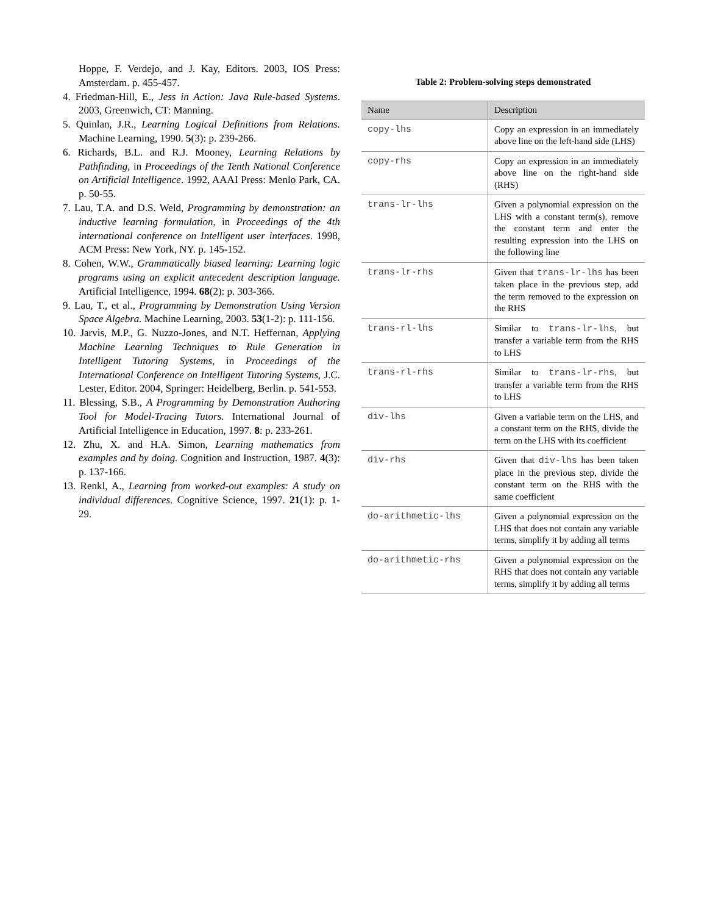Hoppe, F. Verdejo, and J. Kay, Editors. 2003, IOS Press: Amsterdam. p. 455-457.
4. Friedman-Hill, E., Jess in Action: Java Rule-based Systems. 2003, Greenwich, CT: Manning.
5. Quinlan, J.R., Learning Logical Definitions from Relations. Machine Learning, 1990. 5(3): p. 239-266.
6. Richards, B.L. and R.J. Mooney, Learning Relations by Pathfinding, in Proceedings of the Tenth National Conference on Artificial Intelligence. 1992, AAAI Press: Menlo Park, CA. p. 50-55.
7. Lau, T.A. and D.S. Weld, Programming by demonstration: an inductive learning formulation, in Proceedings of the 4th international conference on Intelligent user interfaces. 1998, ACM Press: New York, NY. p. 145-152.
8. Cohen, W.W., Grammatically biased learning: Learning logic programs using an explicit antecedent description language. Artificial Intelligence, 1994. 68(2): p. 303-366.
9. Lau, T., et al., Programming by Demonstration Using Version Space Algebra. Machine Learning, 2003. 53(1-2): p. 111-156.
10. Jarvis, M.P., G. Nuzzo-Jones, and N.T. Heffernan, Applying Machine Learning Techniques to Rule Generation in Intelligent Tutoring Systems, in Proceedings of the International Conference on Intelligent Tutoring Systems, J.C. Lester, Editor. 2004, Springer: Heidelberg, Berlin. p. 541-553.
11. Blessing, S.B., A Programming by Demonstration Authoring Tool for Model-Tracing Tutors. International Journal of Artificial Intelligence in Education, 1997. 8: p. 233-261.
12. Zhu, X. and H.A. Simon, Learning mathematics from examples and by doing. Cognition and Instruction, 1987. 4(3): p. 137-166.
13. Renkl, A., Learning from worked-out examples: A study on individual differences. Cognitive Science, 1997. 21(1): p. 1-29.
Table 2: Problem-solving steps demonstrated
| Name | Description |
| --- | --- |
| copy-lhs | Copy an expression in an immediately above line on the left-hand side (LHS) |
| copy-rhs | Copy an expression in an immediately above line on the right-hand side (RHS) |
| trans-lr-lhs | Given a polynomial expression on the LHS with a constant term(s), remove the constant term and enter the resulting expression into the LHS on the following line |
| trans-lr-rhs | Given that trans-lr-lhs has been taken place in the previous step, add the term removed to the expression on the RHS |
| trans-rl-lhs | Similar to trans-lr-lhs , but transfer a variable term from the RHS to LHS |
| trans-rl-rhs | Similar to trans-lr-rhs , but transfer a variable term from the RHS to LHS |
| div-lhs | Given a variable term on the LHS, and a constant term on the RHS, divide the term on the LHS with its coefficient |
| div-rhs | Given that div-lhs has been taken place in the previous step, divide the constant term on the RHS with the same coefficient |
| do-arithmetic-lhs | Given a polynomial expression on the LHS that does not contain any variable terms, simplify it by adding all terms |
| do-arithmetic-rhs | Given a polynomial expression on the RHS that does not contain any variable terms, simplify it by adding all terms |